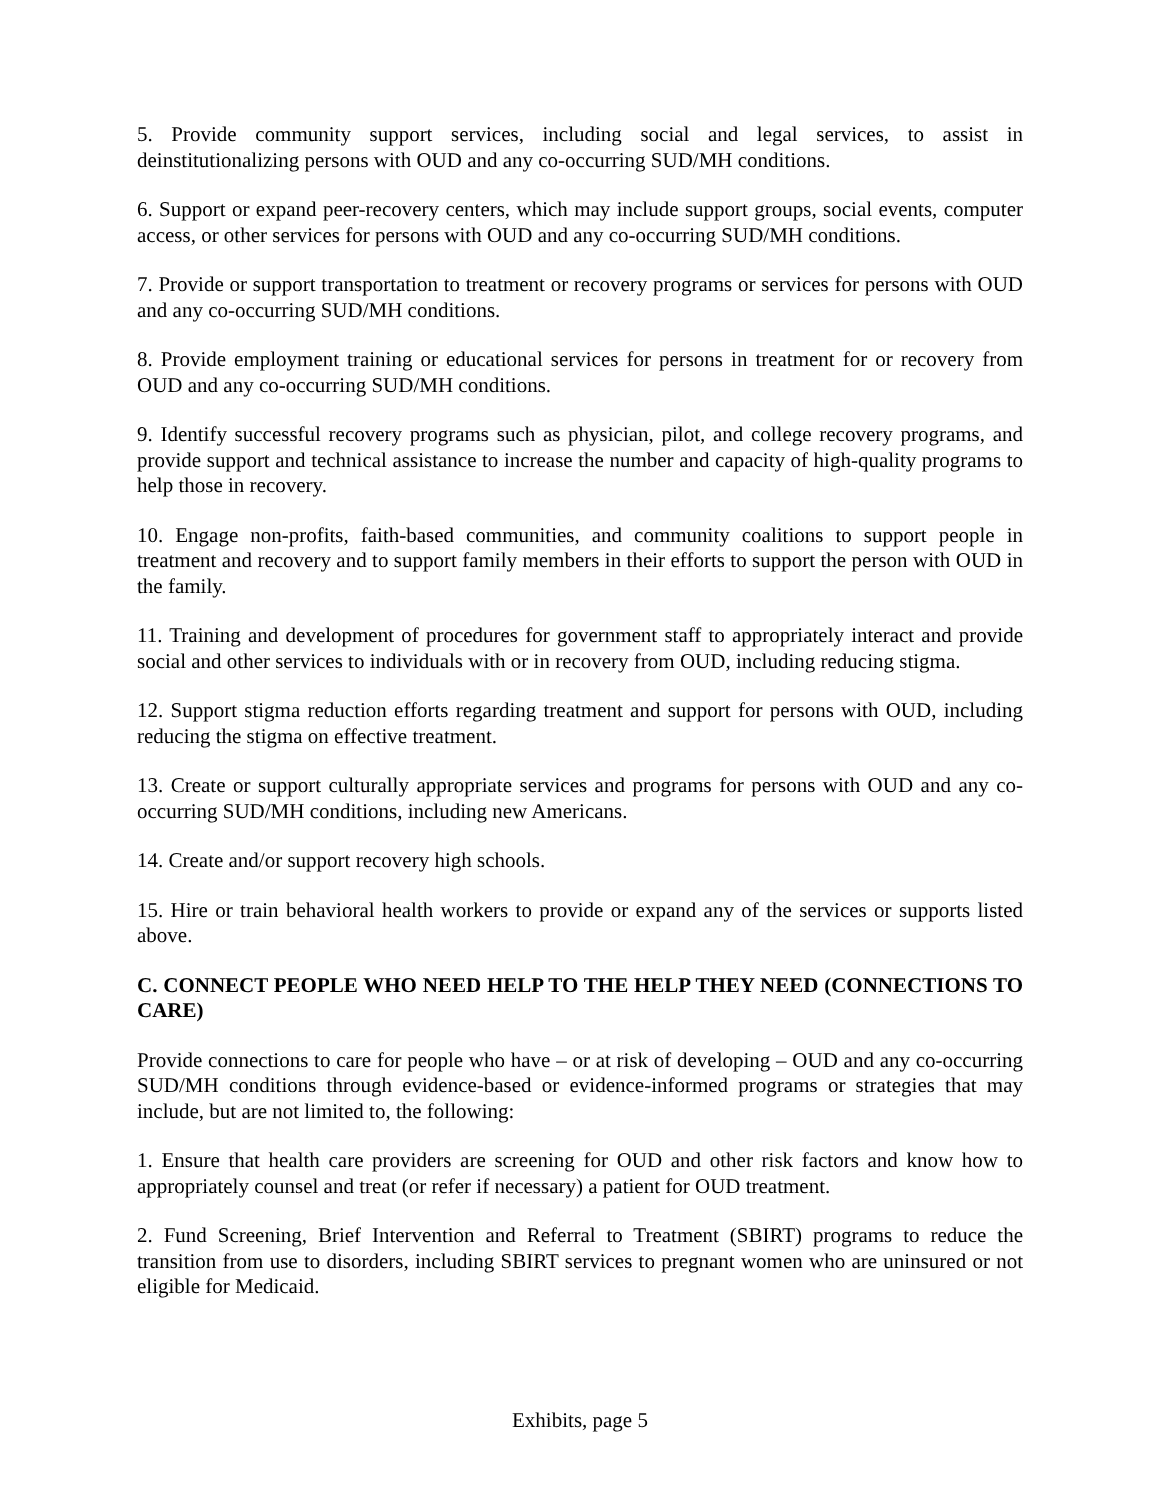5. Provide community support services, including social and legal services, to assist in deinstitutionalizing persons with OUD and any co-occurring SUD/MH conditions.
6. Support or expand peer-recovery centers, which may include support groups, social events, computer access, or other services for persons with OUD and any co-occurring SUD/MH conditions.
7. Provide or support transportation to treatment or recovery programs or services for persons with OUD and any co-occurring SUD/MH conditions.
8. Provide employment training or educational services for persons in treatment for or recovery from OUD and any co-occurring SUD/MH conditions.
9. Identify successful recovery programs such as physician, pilot, and college recovery programs, and provide support and technical assistance to increase the number and capacity of high-quality programs to help those in recovery.
10. Engage non-profits, faith-based communities, and community coalitions to support people in treatment and recovery and to support family members in their efforts to support the person with OUD in the family.
11. Training and development of procedures for government staff to appropriately interact and provide social and other services to individuals with or in recovery from OUD, including reducing stigma.
12. Support stigma reduction efforts regarding treatment and support for persons with OUD, including reducing the stigma on effective treatment.
13. Create or support culturally appropriate services and programs for persons with OUD and any co-occurring SUD/MH conditions, including new Americans.
14. Create and/or support recovery high schools.
15. Hire or train behavioral health workers to provide or expand any of the services or supports listed above.
C. CONNECT PEOPLE WHO NEED HELP TO THE HELP THEY NEED (CONNECTIONS TO CARE)
Provide connections to care for people who have – or at risk of developing – OUD and any co-occurring SUD/MH conditions through evidence-based or evidence-informed programs or strategies that may include, but are not limited to, the following:
1. Ensure that health care providers are screening for OUD and other risk factors and know how to appropriately counsel and treat (or refer if necessary) a patient for OUD treatment.
2. Fund Screening, Brief Intervention and Referral to Treatment (SBIRT) programs to reduce the transition from use to disorders, including SBIRT services to pregnant women who are uninsured or not eligible for Medicaid.
Exhibits, page 5